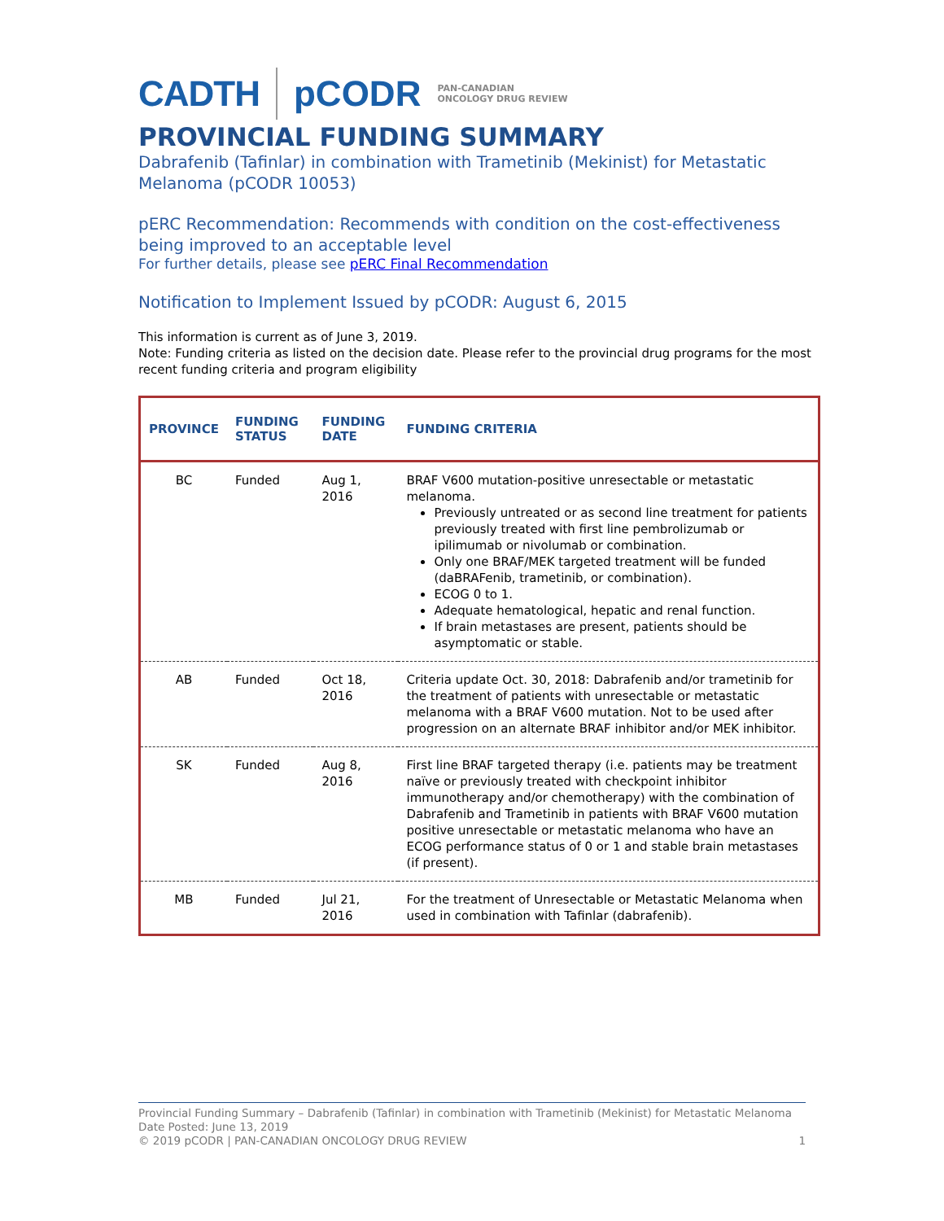CADTH pCODR PAN-CANADIAN
ONCOLOGY DRUG REVIEW
PROVINCIAL FUNDING SUMMARY
Dabrafenib (Tafinlar) in combination with Trametinib (Mekinist) for Metastatic Melanoma (pCODR 10053)
pERC Recommendation: Recommends with condition on the cost-effectiveness being improved to an acceptable level
For further details, please see pERC Final Recommendation
Notification to Implement Issued by pCODR: August 6, 2015
This information is current as of June 3, 2019.
Note: Funding criteria as listed on the decision date. Please refer to the provincial drug programs for the most recent funding criteria and program eligibility
| PROVINCE | FUNDING STATUS | FUNDING DATE | FUNDING CRITERIA |
| --- | --- | --- | --- |
| BC | Funded | Aug 1, 2016 | BRAF V600 mutation-positive unresectable or metastatic melanoma. Previously untreated or as second line treatment for patients previously treated with first line pembrolizumab or ipilimumab or nivolumab or combination. Only one BRAF/MEK targeted treatment will be funded (daBRAFenib, trametinib, or combination). ECOG 0 to 1. Adequate hematological, hepatic and renal function. If brain metastases are present, patients should be asymptomatic or stable. |
| AB | Funded | Oct 18, 2016 | Criteria update Oct. 30, 2018: Dabrafenib and/or trametinib for the treatment of patients with unresectable or metastatic melanoma with a BRAF V600 mutation. Not to be used after progression on an alternate BRAF inhibitor and/or MEK inhibitor. |
| SK | Funded | Aug 8, 2016 | First line BRAF targeted therapy (i.e. patients may be treatment naïve or previously treated with checkpoint inhibitor immunotherapy and/or chemotherapy) with the combination of Dabrafenib and Trametinib in patients with BRAF V600 mutation positive unresectable or metastatic melanoma who have an ECOG performance status of 0 or 1 and stable brain metastases (if present). |
| MB | Funded | Jul 21, 2016 | For the treatment of Unresectable or Metastatic Melanoma when used in combination with Tafinlar (dabrafenib). |
Provincial Funding Summary – Dabrafenib (Tafinlar) in combination with Trametinib (Mekinist) for Metastatic Melanoma
Date Posted: June 13, 2019
© 2019 pCODR | PAN-CANADIAN ONCOLOGY DRUG REVIEW 1